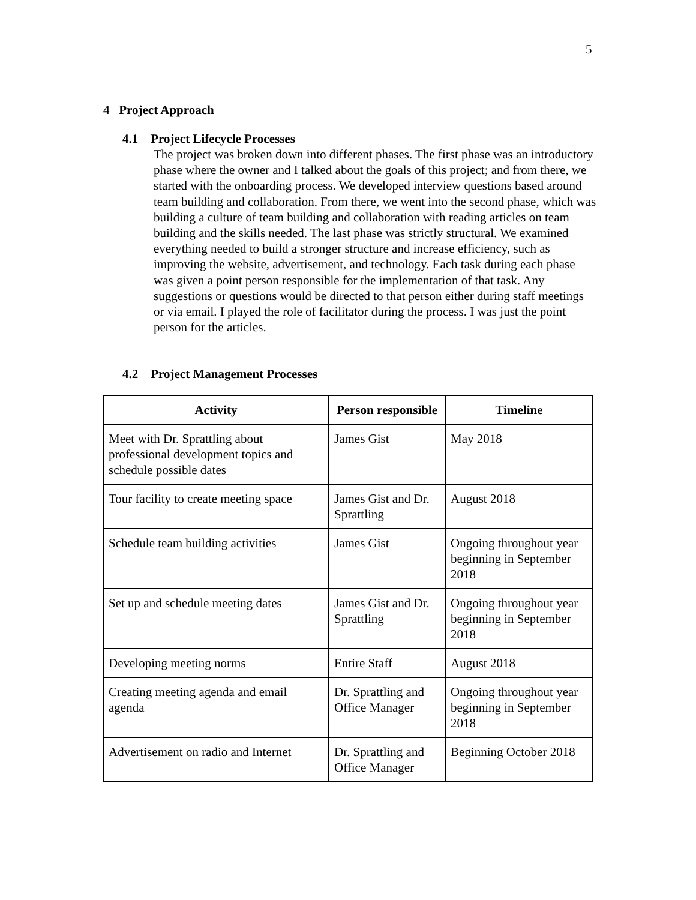5
4 Project Approach
4.1 Project Lifecycle Processes
The project was broken down into different phases. The first phase was an introductory phase where the owner and I talked about the goals of this project; and from there, we started with the onboarding process. We developed interview questions based around team building and collaboration. From there, we went into the second phase, which was building a culture of team building and collaboration with reading articles on team building and the skills needed. The last phase was strictly structural. We examined everything needed to build a stronger structure and increase efficiency, such as improving the website, advertisement, and technology. Each task during each phase was given a point person responsible for the implementation of that task. Any suggestions or questions would be directed to that person either during staff meetings or via email. I played the role of facilitator during the process. I was just the point person for the articles.
4.2 Project Management Processes
| Activity | Person responsible | Timeline |
| --- | --- | --- |
| Meet with Dr. Sprattling about professional development topics and schedule possible dates | James Gist | May 2018 |
| Tour facility to create meeting space | James Gist and Dr. Sprattling | August 2018 |
| Schedule team building activities | James Gist | Ongoing throughout year beginning in September 2018 |
| Set up and schedule meeting dates | James Gist and Dr. Sprattling | Ongoing throughout year beginning in September 2018 |
| Developing meeting norms | Entire Staff | August 2018 |
| Creating meeting agenda and email agenda | Dr. Sprattling and Office Manager | Ongoing throughout year beginning in September 2018 |
| Advertisement on radio and Internet | Dr. Sprattling and Office Manager | Beginning October 2018 |